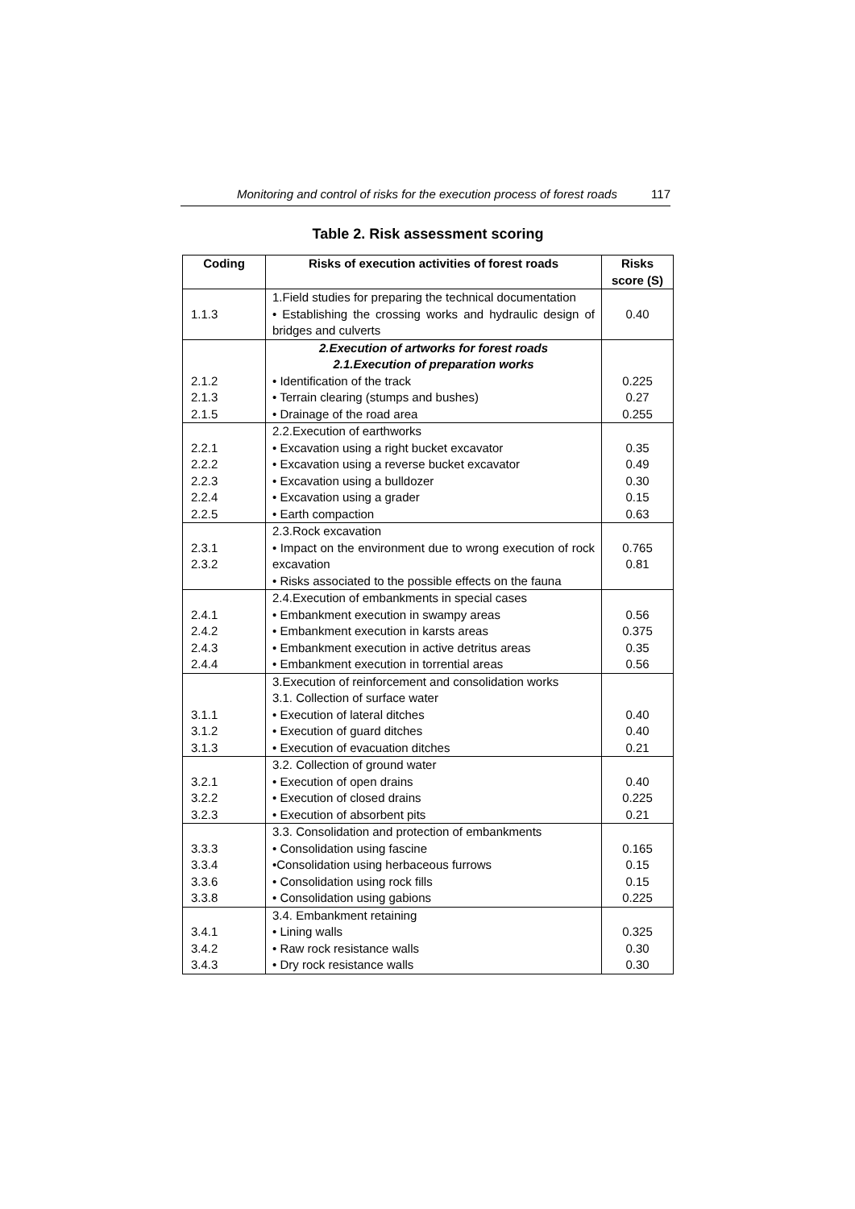Monitoring and control of risks for the execution process of forest roads 117
Table 2. Risk assessment scoring
| Coding | Risks of execution activities of forest roads | Risks score (S) |
| --- | --- | --- |
| 1.1.3 | 1.Field studies for preparing the technical documentation • Establishing the crossing works and hydraulic design of bridges and culverts | 0.40 |
| 2.1.2 2.1.3 2.1.5 | 2.Execution of artworks for forest roads 2.1.Execution of preparation works • Identification of the track • Terrain clearing (stumps and bushes) • Drainage of the road area | 0.225 0.27 0.255 |
| 2.2.1 2.2.2 2.2.3 2.2.4 2.2.5 | 2.2.Execution of earthworks • Excavation using a right bucket excavator • Excavation using a reverse bucket excavator • Excavation using a bulldozer • Excavation using a grader • Earth compaction | 0.35 0.49 0.30 0.15 0.63 |
| 2.3.1 2.3.2 | 2.3.Rock excavation • Impact on the environment due to wrong execution of rock excavation • Risks associated to the possible effects on the fauna | 0.765 0.81 |
| 2.4.1 2.4.2 2.4.3 2.4.4 | 2.4.Execution of embankments in special cases • Embankment execution in swampy areas • Embankment execution in karsts areas • Embankment execution in active detritus areas • Embankment execution in torrential areas | 0.56 0.375 0.35 0.56 |
| 3.1.1 3.1.2 3.1.3 | 3.Execution of reinforcement and consolidation works 3.1. Collection of surface water • Execution of lateral ditches • Execution of guard ditches • Execution of evacuation ditches | 0.40 0.40 0.21 |
| 3.2.1 3.2.2 3.2.3 | 3.2. Collection of ground water • Execution of open drains • Execution of closed drains • Execution of absorbent pits | 0.40 0.225 0.21 |
| 3.3.3 3.3.4 3.3.6 3.3.8 | 3.3. Consolidation and protection of embankments • Consolidation using fascine •Consolidation using herbaceous furrows • Consolidation using rock fills • Consolidation using gabions | 0.165 0.15 0.15 0.225 |
| 3.4.1 3.4.2 3.4.3 | 3.4. Embankment retaining • Lining walls • Raw rock resistance walls • Dry rock resistance walls | 0.325 0.30 0.30 |